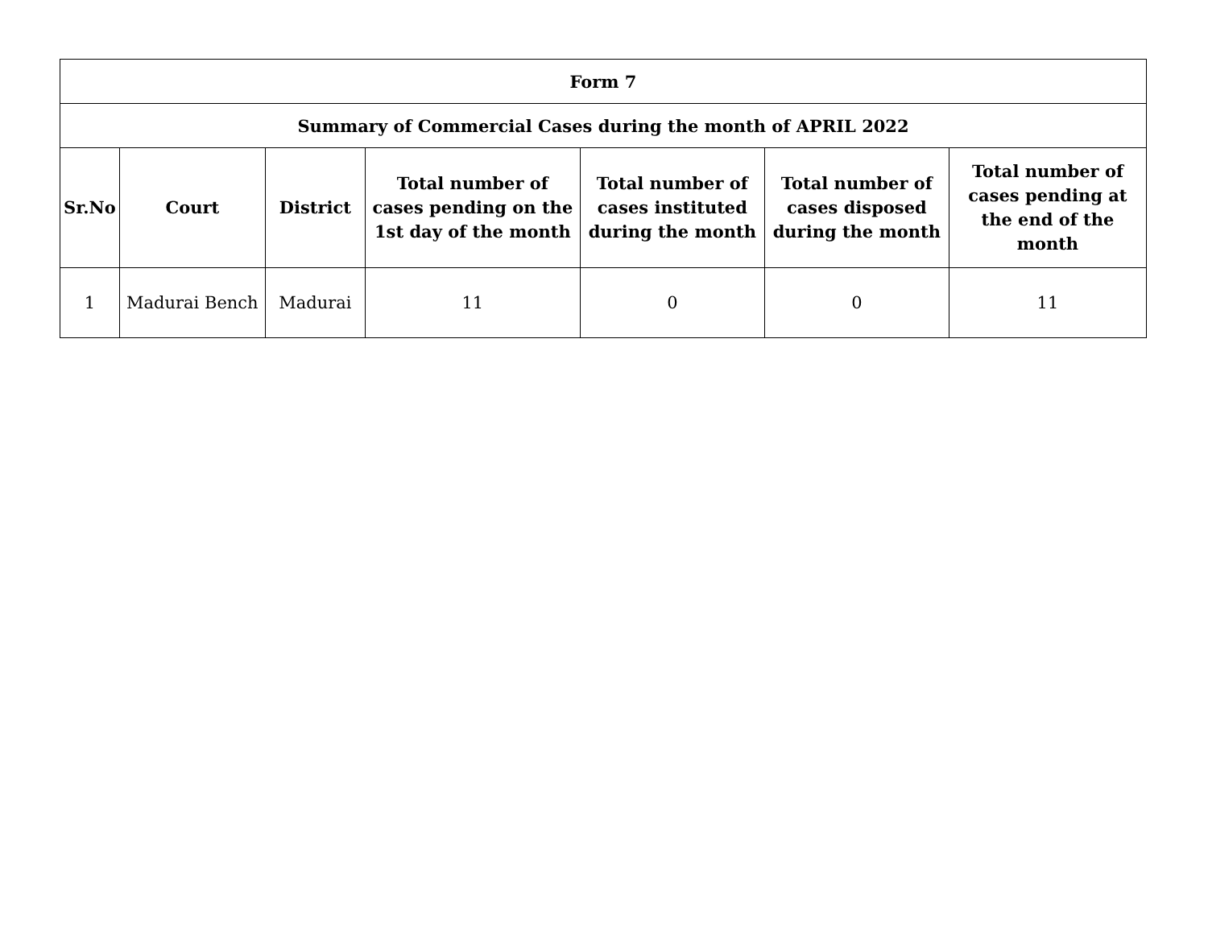| Form 7 | | | | | | |
| Summary of Commercial Cases during the month of APRIL 2022 | | | | | | |
| Sr.No | Court | District | Total number of cases pending on the 1st day of the month | Total number of cases instituted during the month | Total number of cases disposed during the month | Total number of cases pending at the end of the month |
| 1 | Madurai Bench | Madurai | 11 | 0 | 0 | 11 |